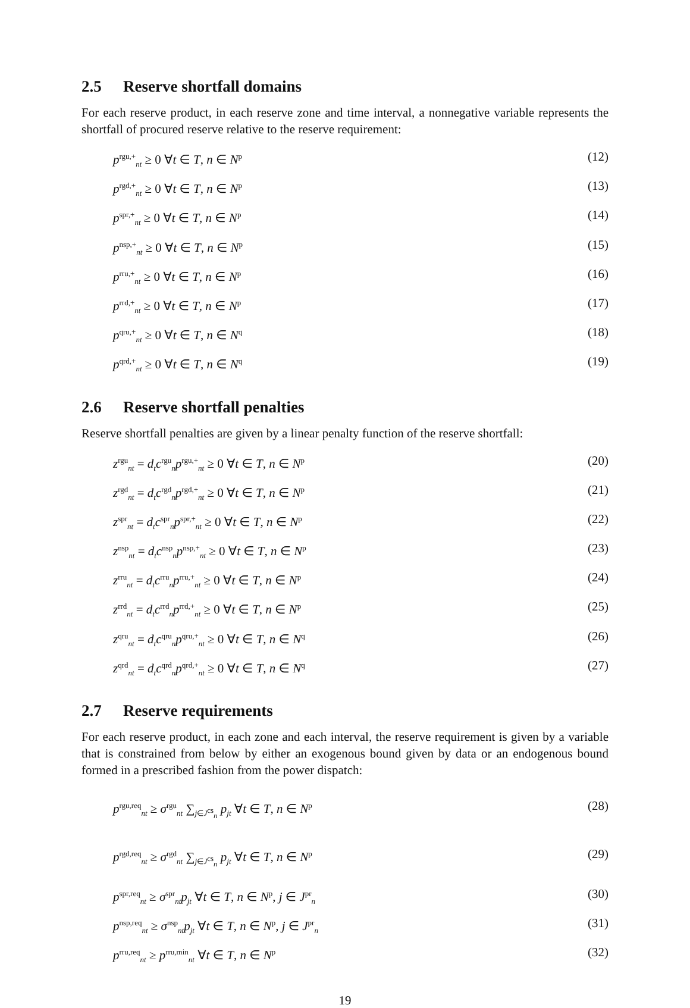2.5 Reserve shortfall domains
For each reserve product, in each reserve zone and time interval, a nonnegative variable represents the shortfall of procured reserve relative to the reserve requirement:
p<sup>rgu,+</sup><sub>nt</sub> ≥ 0 ∀t ∈ T, n ∈ N<sup>p</sup> (12)
p<sup>rgd,+</sup><sub>nt</sub> ≥ 0 ∀t ∈ T, n ∈ N<sup>p</sup> (13)
p<sup>spr,+</sup><sub>nt</sub> ≥ 0 ∀t ∈ T, n ∈ N<sup>p</sup> (14)
p<sup>nsp,+</sup><sub>nt</sub> ≥ 0 ∀t ∈ T, n ∈ N<sup>p</sup> (15)
p<sup>rru,+</sup><sub>nt</sub> ≥ 0 ∀t ∈ T, n ∈ N<sup>p</sup> (16)
p<sup>rrd,+</sup><sub>nt</sub> ≥ 0 ∀t ∈ T, n ∈ N<sup>p</sup> (17)
p<sup>qru,+</sup><sub>nt</sub> ≥ 0 ∀t ∈ T, n ∈ N<sup>q</sup> (18)
p<sup>qrd,+</sup><sub>nt</sub> ≥ 0 ∀t ∈ T, n ∈ N<sup>q</sup> (19)
2.6 Reserve shortfall penalties
Reserve shortfall penalties are given by a linear penalty function of the reserve shortfall:
z<sup>rgu</sup><sub>nt</sub> = d<sub>t</sub>c<sup>rgu</sup><sub>n</sub>p<sup>rgu,+</sup><sub>nt</sub> ≥ 0 ∀t ∈ T, n ∈ N<sup>p</sup> (20)
z<sup>rgd</sup><sub>nt</sub> = d<sub>t</sub>c<sup>rgd</sup><sub>n</sub>p<sup>rgd,+</sup><sub>nt</sub> ≥ 0 ∀t ∈ T, n ∈ N<sup>p</sup> (21)
z<sup>spr</sup><sub>nt</sub> = d<sub>t</sub>c<sup>spr</sup><sub>n</sub>p<sup>spr,+</sup><sub>nt</sub> ≥ 0 ∀t ∈ T, n ∈ N<sup>p</sup> (22)
z<sup>nsp</sup><sub>nt</sub> = d<sub>t</sub>c<sup>nsp</sup><sub>n</sub>p<sup>nsp,+</sup><sub>nt</sub> ≥ 0 ∀t ∈ T, n ∈ N<sup>p</sup> (23)
z<sup>rru</sup><sub>nt</sub> = d<sub>t</sub>c<sup>rru</sup><sub>n</sub>p<sup>rru,+</sup><sub>nt</sub> ≥ 0 ∀t ∈ T, n ∈ N<sup>p</sup> (24)
z<sup>rrd</sup><sub>nt</sub> = d<sub>t</sub>c<sup>rrd</sup><sub>n</sub>p<sup>rrd,+</sup><sub>nt</sub> ≥ 0 ∀t ∈ T, n ∈ N<sup>p</sup> (25)
z<sup>qru</sup><sub>nt</sub> = d<sub>t</sub>c<sup>qru</sup><sub>n</sub>p<sup>qru,+</sup><sub>nt</sub> ≥ 0 ∀t ∈ T, n ∈ N<sup>q</sup> (26)
z<sup>qrd</sup><sub>nt</sub> = d<sub>t</sub>c<sup>qrd</sup><sub>n</sub>p<sup>qrd,+</sup><sub>nt</sub> ≥ 0 ∀t ∈ T, n ∈ N<sup>q</sup> (27)
2.7 Reserve requirements
For each reserve product, in each zone and each interval, the reserve requirement is given by a variable that is constrained from below by either an exogenous bound given by data or an endogenous bound formed in a prescribed fashion from the power dispatch:
p<sup>rgu,req</sup><sub>nt</sub> ≥ σ<sup>rgu</sup><sub>nt</sub> ∑<sub>j∈J<sup>cs</sup><sub>n</sub></sub> p<sub>jt</sub> ∀t ∈ T, n ∈ N<sup>p</sup> (28)
p<sup>rgd,req</sup><sub>nt</sub> ≥ σ<sup>rgd</sup><sub>nt</sub> ∑<sub>j∈J<sup>cs</sup><sub>n</sub></sub> p<sub>jt</sub> ∀t ∈ T, n ∈ N<sup>p</sup> (29)
p<sup>spr,req</sup><sub>nt</sub> ≥ σ<sup>spr</sup><sub>nt</sub>p<sub>jt</sub> ∀t ∈ T, n ∈ N<sup>p</sup>, j ∈ J<sup>pr</sup><sub>n</sub> (30)
p<sup>nsp,req</sup><sub>nt</sub> ≥ σ<sup>nsp</sup><sub>nt</sub>p<sub>jt</sub> ∀t ∈ T, n ∈ N<sup>p</sup>, j ∈ J<sup>pr</sup><sub>n</sub> (31)
p<sup>rru,req</sup><sub>nt</sub> ≥ p<sup>rru,min</sup><sub>nt</sub> ∀t ∈ T, n ∈ N<sup>p</sup> (32)
19